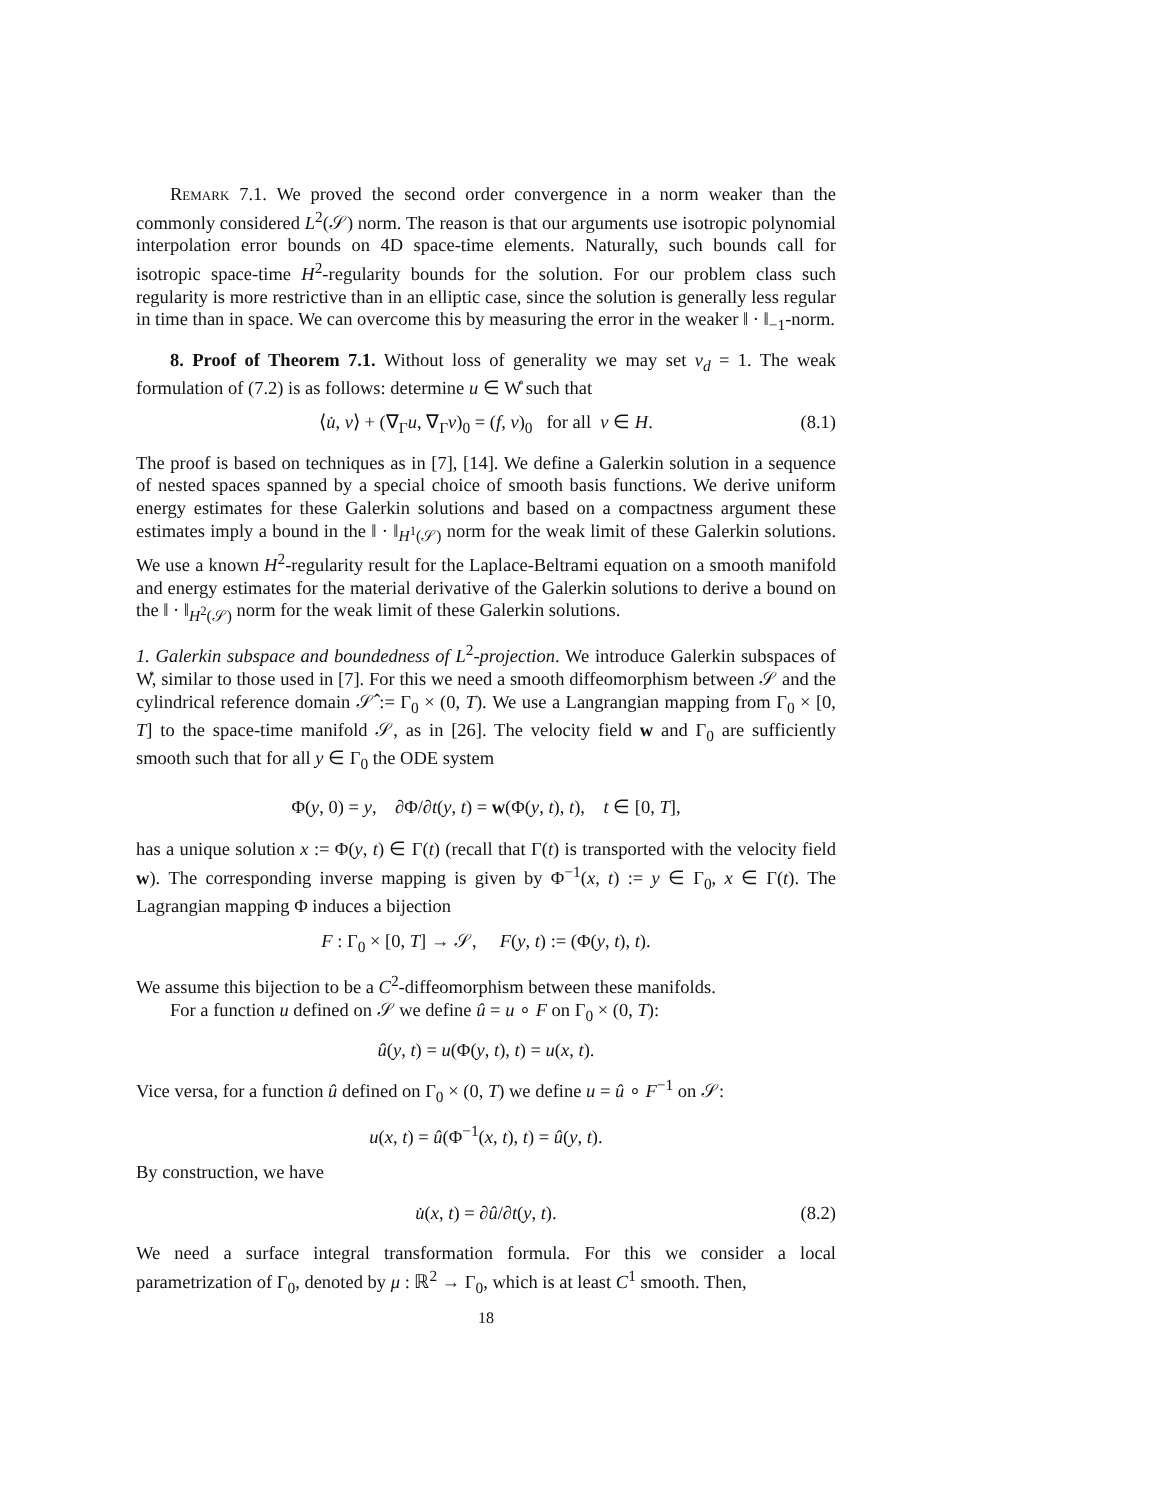Remark 7.1. We proved the second order convergence in a norm weaker than the commonly considered L<sup>2</sup>(𝒮) norm. The reason is that our arguments use isotropic polynomial interpolation error bounds on 4D space-time elements. Naturally, such bounds call for isotropic space-time H<sup>2</sup>-regularity bounds for the solution. For our problem class such regularity is more restrictive than in an elliptic case, since the solution is generally less regular in time than in space. We can overcome this by measuring the error in the weaker ‖ · ‖<sub>−1</sub>-norm.
8. Proof of Theorem 7.1. Without loss of generality we may set ν<sub>d</sub> = 1. The weak formulation of (7.2) is as follows: determine u ∈ W̊ such that
⟨u̇, v⟩ + (∇<sub>Γ</sub>u, ∇<sub>Γ</sub>v)<sub>0</sub> = (f, v)<sub>0</sub> for all v ∈ H. (8.1)
The proof is based on techniques as in [7], [14]. We define a Galerkin solution in a sequence of nested spaces spanned by a special choice of smooth basis functions. We derive uniform energy estimates for these Galerkin solutions and based on a compactness argument these estimates imply a bound in the ‖ · ‖<sub>H<sup>1</sup>(𝒮)</sub> norm for the weak limit of these Galerkin solutions. We use a known H<sup>2</sup>-regularity result for the Laplace-Beltrami equation on a smooth manifold and energy estimates for the material derivative of the Galerkin solutions to derive a bound on the ‖ · ‖<sub>H<sup>2</sup>(𝒮)</sub> norm for the weak limit of these Galerkin solutions.
1. Galerkin subspace and boundedness of L<sup>2</sup>-projection. We introduce Galerkin subspaces of W̊, similar to those used in [7]. For this we need a smooth diffeomorphism between 𝒮 and the cylindrical reference domain 𝒮̂ := Γ<sub>0</sub> × (0, T). We use a Langrangian mapping from Γ<sub>0</sub> × [0, T] to the space-time manifold 𝒮, as in [26]. The velocity field w and Γ<sub>0</sub> are sufficiently smooth such that for all y ∈ Γ<sub>0</sub> the ODE system
Φ(y, 0) = y, ∂Φ/∂t(y, t) = w(Φ(y, t), t), t ∈ [0, T],
has a unique solution x := Φ(y, t) ∈ Γ(t) (recall that Γ(t) is transported with the velocity field w). The corresponding inverse mapping is given by Φ<sup>−1</sup>(x, t) := y ∈ Γ<sub>0</sub>, x ∈ Γ(t). The Lagrangian mapping Φ induces a bijection
F : Γ<sub>0</sub> × [0, T] → 𝒮, F(y, t) := (Φ(y, t), t).
We assume this bijection to be a C<sup>2</sup>-diffeomorphism between these manifolds.
For a function u defined on 𝒮 we define û = u ∘ F on Γ<sub>0</sub> × (0, T):
û(y, t) = u(Φ(y, t), t) = u(x, t).
Vice versa, for a function û defined on Γ<sub>0</sub> × (0, T) we define u = û ∘ F<sup>−1</sup> on 𝒮:
u(x, t) = û(Φ<sup>−1</sup>(x, t), t) = û(y, t).
By construction, we have
u̇(x, t) = ∂û/∂t(y, t). (8.2)
We need a surface integral transformation formula. For this we consider a local parametrization of Γ<sub>0</sub>, denoted by μ : ℝ<sup>2</sup> → Γ<sub>0</sub>, which is at least C<sup>1</sup> smooth. Then,
18